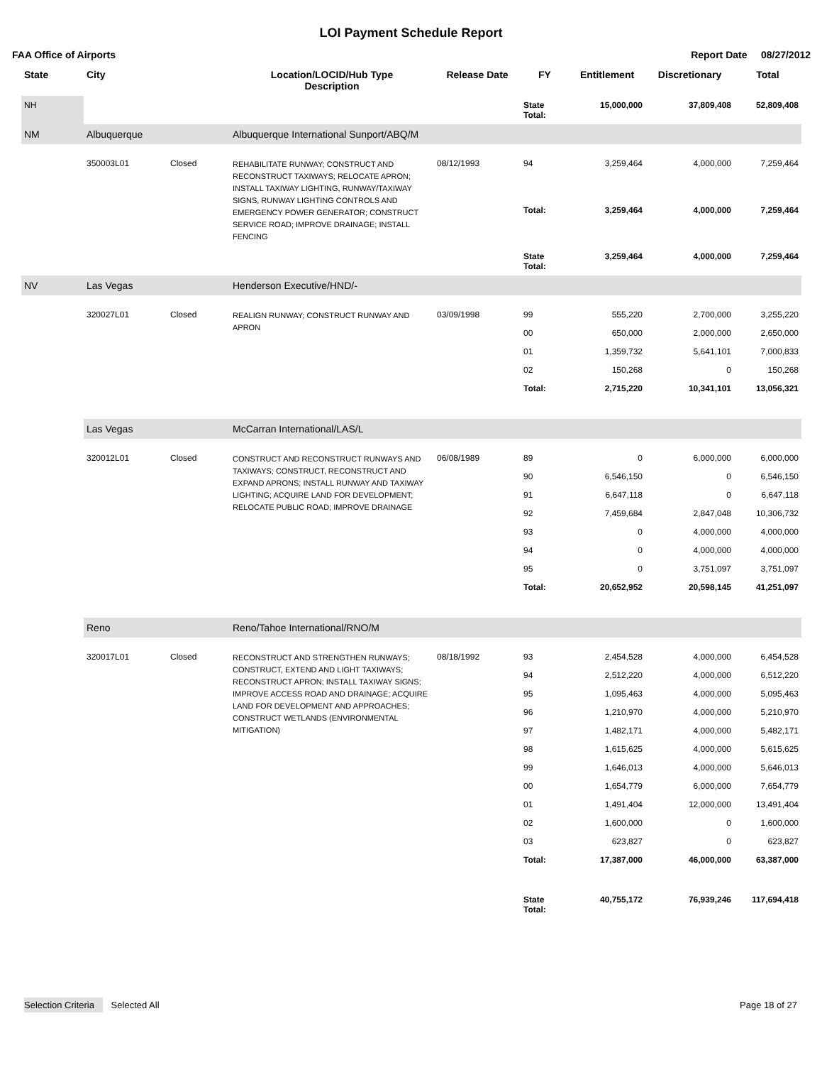LOI Payment Schedule Report
FAA Office of Airports Report Date 08/27/2012
| State | City | | Location/LOCID/Hub Type Description | Release Date | FY | Entitlement | Discretionary | Total |
| --- | --- | --- | --- | --- | --- | --- | --- | --- |
| NH | | | | | State Total: | 15,000,000 | 37,809,408 | 52,809,408 |
| NM | Albuquerque | | Albuquerque International Sunport/ABQ/M | | | | | |
| | 350003L01 | Closed | REHABILITATE RUNWAY; CONSTRUCT AND RECONSTRUCT TAXIWAYS; RELOCATE APRON; INSTALL TAXIWAY LIGHTING, RUNWAY/TAXIWAY SIGNS, RUNWAY LIGHTING CONTROLS AND EMERGENCY POWER GENERATOR; CONSTRUCT SERVICE ROAD; IMPROVE DRAINAGE; INSTALL FENCING | 08/12/1993 | 94 | 3,259,464 | 4,000,000 | 7,259,464 |
| | | | | | Total: | 3,259,464 | 4,000,000 | 7,259,464 |
| | | | | | State Total: | 3,259,464 | 4,000,000 | 7,259,464 |
| NV | Las Vegas | | Henderson Executive/HND/- | | | | | |
| | 320027L01 | Closed | REALIGN RUNWAY; CONSTRUCT RUNWAY AND APRON | 03/09/1998 | 99 | 555,220 | 2,700,000 | 3,255,220 |
| | | | | | 00 | 650,000 | 2,000,000 | 2,650,000 |
| | | | | | 01 | 1,359,732 | 5,641,101 | 7,000,833 |
| | | | | | 02 | 150,268 | 0 | 150,268 |
| | | | | | Total: | 2,715,220 | 10,341,101 | 13,056,321 |
| | Las Vegas | | McCarran International/LAS/L | | | | | |
| | 320012L01 | Closed | CONSTRUCT AND RECONSTRUCT RUNWAYS AND TAXIWAYS; CONSTRUCT, RECONSTRUCT AND EXPAND APRONS; INSTALL RUNWAY AND TAXIWAY LIGHTING; ACQUIRE LAND FOR DEVELOPMENT; RELOCATE PUBLIC ROAD; IMPROVE DRAINAGE | 06/08/1989 | 89 | 0 | 6,000,000 | 6,000,000 |
| | | | | | 90 | 6,546,150 | 0 | 6,546,150 |
| | | | | | 91 | 6,647,118 | 0 | 6,647,118 |
| | | | | | 92 | 7,459,684 | 2,847,048 | 10,306,732 |
| | | | | | 93 | 0 | 4,000,000 | 4,000,000 |
| | | | | | 94 | 0 | 4,000,000 | 4,000,000 |
| | | | | | 95 | 0 | 3,751,097 | 3,751,097 |
| | | | | | Total: | 20,652,952 | 20,598,145 | 41,251,097 |
| | Reno | | Reno/Tahoe International/RNO/M | | | | | |
| | 320017L01 | Closed | RECONSTRUCT AND STRENGTHEN RUNWAYS; CONSTRUCT, EXTEND AND LIGHT TAXIWAYS; RECONSTRUCT APRON; INSTALL TAXIWAY SIGNS; IMPROVE ACCESS ROAD AND DRAINAGE; ACQUIRE LAND FOR DEVELOPMENT AND APPROACHES; CONSTRUCT WETLANDS (ENVIRONMENTAL MITIGATION) | 08/18/1992 | 93 | 2,454,528 | 4,000,000 | 6,454,528 |
| | | | | | 94 | 2,512,220 | 4,000,000 | 6,512,220 |
| | | | | | 95 | 1,095,463 | 4,000,000 | 5,095,463 |
| | | | | | 96 | 1,210,970 | 4,000,000 | 5,210,970 |
| | | | | | 97 | 1,482,171 | 4,000,000 | 5,482,171 |
| | | | | | 98 | 1,615,625 | 4,000,000 | 5,615,625 |
| | | | | | 99 | 1,646,013 | 4,000,000 | 5,646,013 |
| | | | | | 00 | 1,654,779 | 6,000,000 | 7,654,779 |
| | | | | | 01 | 1,491,404 | 12,000,000 | 13,491,404 |
| | | | | | 02 | 1,600,000 | 0 | 1,600,000 |
| | | | | | 03 | 623,827 | 0 | 623,827 |
| | | | | | Total: | 17,387,000 | 46,000,000 | 63,387,000 |
| | | | | | State Total: | 40,755,172 | 76,939,246 | 117,694,418 |
Selection Criteria Selected All Page 18 of 27